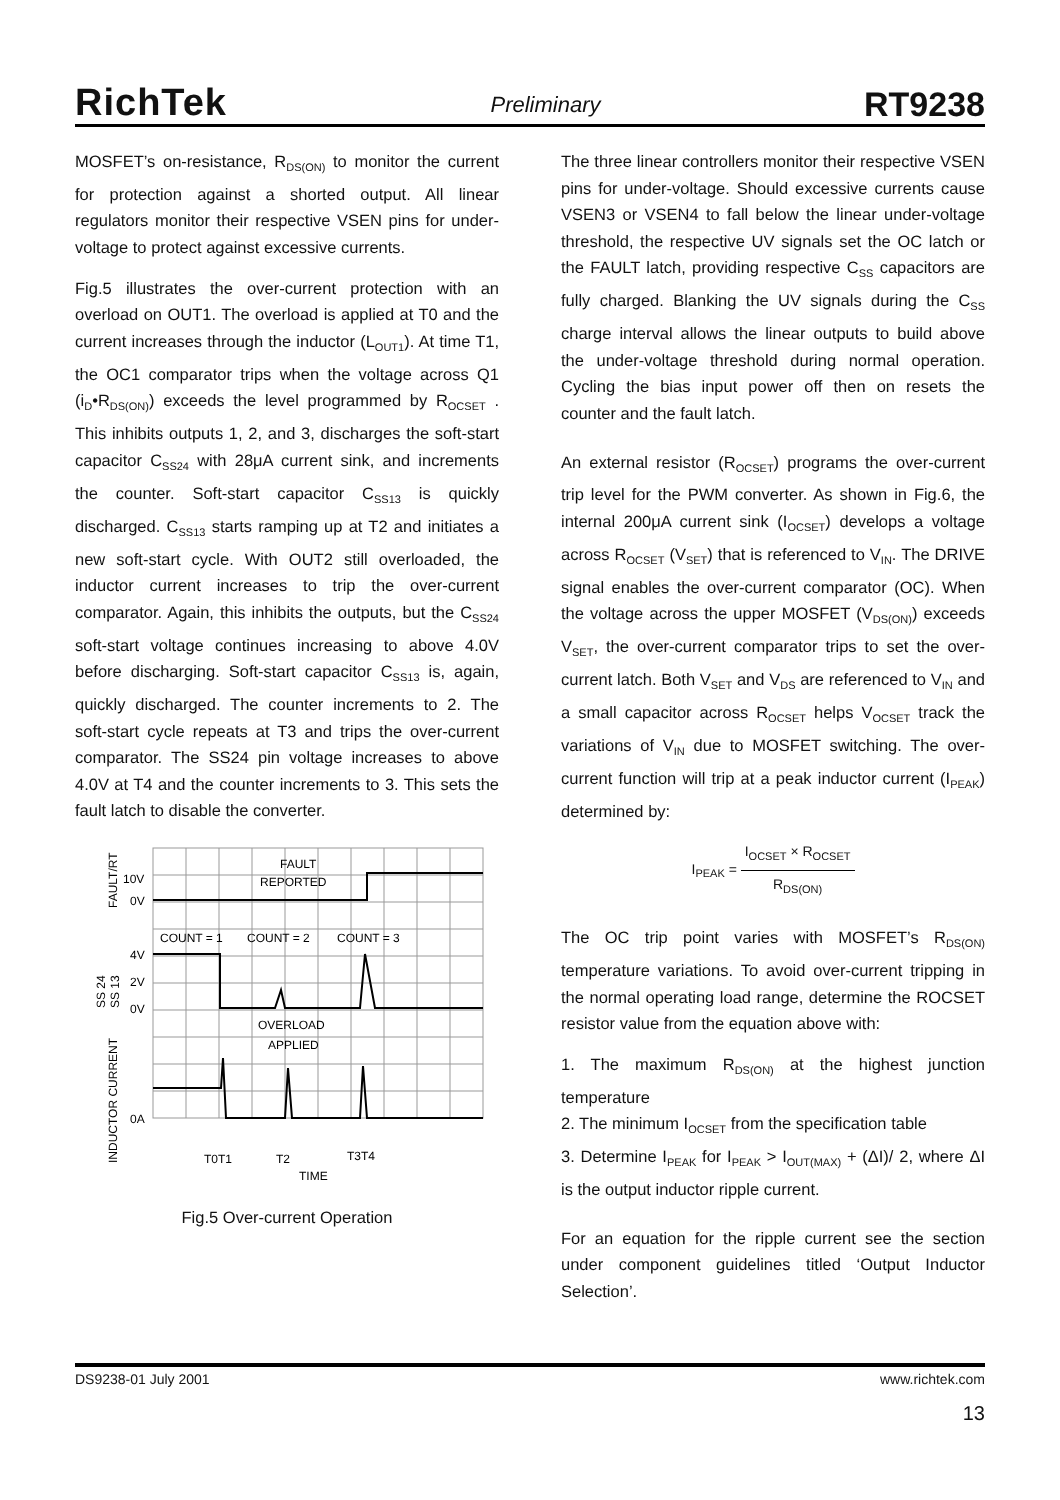RichTek
Preliminary
RT9238
MOSFET’s on-resistance, R<sub>DS(ON)</sub> to monitor the current for protection against a shorted output. All linear regulators monitor their respective VSEN pins for under-voltage to protect against excessive currents.
Fig.5 illustrates the over-current protection with an overload on OUT1. The overload is applied at T0 and the current increases through the inductor (L<sub>OUT1</sub>). At time T1, the OC1 comparator trips when the voltage across Q1 (i<sub>D</sub>•R<sub>DS(ON)</sub>) exceeds the level programmed by R<sub>OCSET</sub> . This inhibits outputs 1, 2, and 3, discharges the soft-start capacitor C<sub>SS24</sub> with 28μA current sink, and increments the counter. Soft-start capacitor C<sub>SS13</sub> is quickly discharged. C<sub>SS13</sub> starts ramping up at T2 and initiates a new soft-start cycle. With OUT2 still overloaded, the inductor current increases to trip the over-current comparator. Again, this inhibits the outputs, but the C<sub>SS24</sub> soft-start voltage continues increasing to above 4.0V before discharging. Soft-start capacitor C<sub>SS13</sub> is, again, quickly discharged. The counter increments to 2. The soft-start cycle repeats at T3 and trips the over-current comparator. The SS24 pin voltage increases to above 4.0V at T4 and the counter increments to 3. This sets the fault latch to disable the converter.
10V
0V
4V
2V
0V
0A
FAULT
REPORTED
COUNT = 1
COUNT = 2
COUNT = 3
OVERLOAD
APPLIED
T0T1
T2
T3T4
TIME
FAULT/RT
SS 24
SS 13
INDUCTOR CURRENT
Fig.5 Over-current Operation
The three linear controllers monitor their respective VSEN pins for under-voltage. Should excessive currents cause VSEN3 or VSEN4 to fall below the linear under-voltage threshold, the respective UV signals set the OC latch or the FAULT latch, providing respective C<sub>SS</sub> capacitors are fully charged. Blanking the UV signals during the C<sub>SS</sub> charge interval allows the linear outputs to build above the under-voltage threshold during normal operation. Cycling the bias input power off then on resets the counter and the fault latch.
An external resistor (R<sub>OCSET</sub>) programs the over-current trip level for the PWM converter. As shown in Fig.6, the internal 200μA current sink (I<sub>OCSET</sub>) develops a voltage across R<sub>OCSET</sub> (V<sub>SET</sub>) that is referenced to V<sub>IN</sub>. The DRIVE signal enables the over-current comparator (OC). When the voltage across the upper MOSFET (V<sub>DS(ON)</sub>) exceeds V<sub>SET</sub>, the over-current comparator trips to set the over-current latch. Both V<sub>SET</sub> and V<sub>DS</sub> are referenced to V<sub>IN</sub> and a small capacitor across R<sub>OCSET</sub> helps V<sub>OCSET</sub> track the variations of V<sub>IN</sub> due to MOSFET switching. The over-current function will trip at a peak inductor current (I<sub>PEAK</sub>) determined by:
I<sub>PEAK</sub> = I<sub>OCSET</sub> × R<sub>OCSET</sub> R<sub>DS(ON)</sub>
The OC trip point varies with MOSFET’s R<sub>DS(ON)</sub> temperature variations. To avoid over-current tripping in the normal operating load range, determine the ROCSET resistor value from the equation above with:
1. The maximum R<sub>DS(ON)</sub> at the highest junction temperature
2. The minimum I<sub>OCSET</sub> from the specification table
3. Determine I<sub>PEAK</sub> for I<sub>PEAK</sub> > I<sub>OUT(MAX)</sub> + (ΔI)/ 2, where ΔI is the output inductor ripple current.
For an equation for the ripple current see the section under component guidelines titled ‘Output Inductor Selection’.
DS9238-01 July 2001 www.richtek.com
13